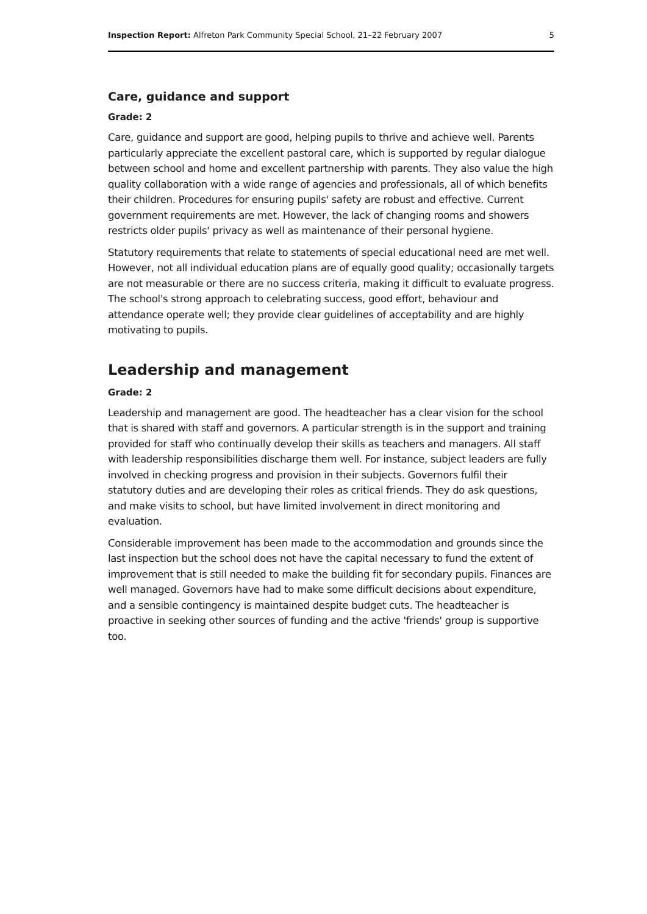Inspection Report: Alfreton Park Community Special School, 21–22 February 2007 5
Care, guidance and support
Grade: 2
Care, guidance and support are good, helping pupils to thrive and achieve well. Parents particularly appreciate the excellent pastoral care, which is supported by regular dialogue between school and home and excellent partnership with parents. They also value the high quality collaboration with a wide range of agencies and professionals, all of which benefits their children. Procedures for ensuring pupils' safety are robust and effective. Current government requirements are met. However, the lack of changing rooms and showers restricts older pupils' privacy as well as maintenance of their personal hygiene.
Statutory requirements that relate to statements of special educational need are met well. However, not all individual education plans are of equally good quality; occasionally targets are not measurable or there are no success criteria, making it difficult to evaluate progress. The school's strong approach to celebrating success, good effort, behaviour and attendance operate well; they provide clear guidelines of acceptability and are highly motivating to pupils.
Leadership and management
Grade: 2
Leadership and management are good. The headteacher has a clear vision for the school that is shared with staff and governors. A particular strength is in the support and training provided for staff who continually develop their skills as teachers and managers. All staff with leadership responsibilities discharge them well. For instance, subject leaders are fully involved in checking progress and provision in their subjects. Governors fulfil their statutory duties and are developing their roles as critical friends. They do ask questions, and make visits to school, but have limited involvement in direct monitoring and evaluation.
Considerable improvement has been made to the accommodation and grounds since the last inspection but the school does not have the capital necessary to fund the extent of improvement that is still needed to make the building fit for secondary pupils. Finances are well managed. Governors have had to make some difficult decisions about expenditure, and a sensible contingency is maintained despite budget cuts. The headteacher is proactive in seeking other sources of funding and the active 'friends' group is supportive too.